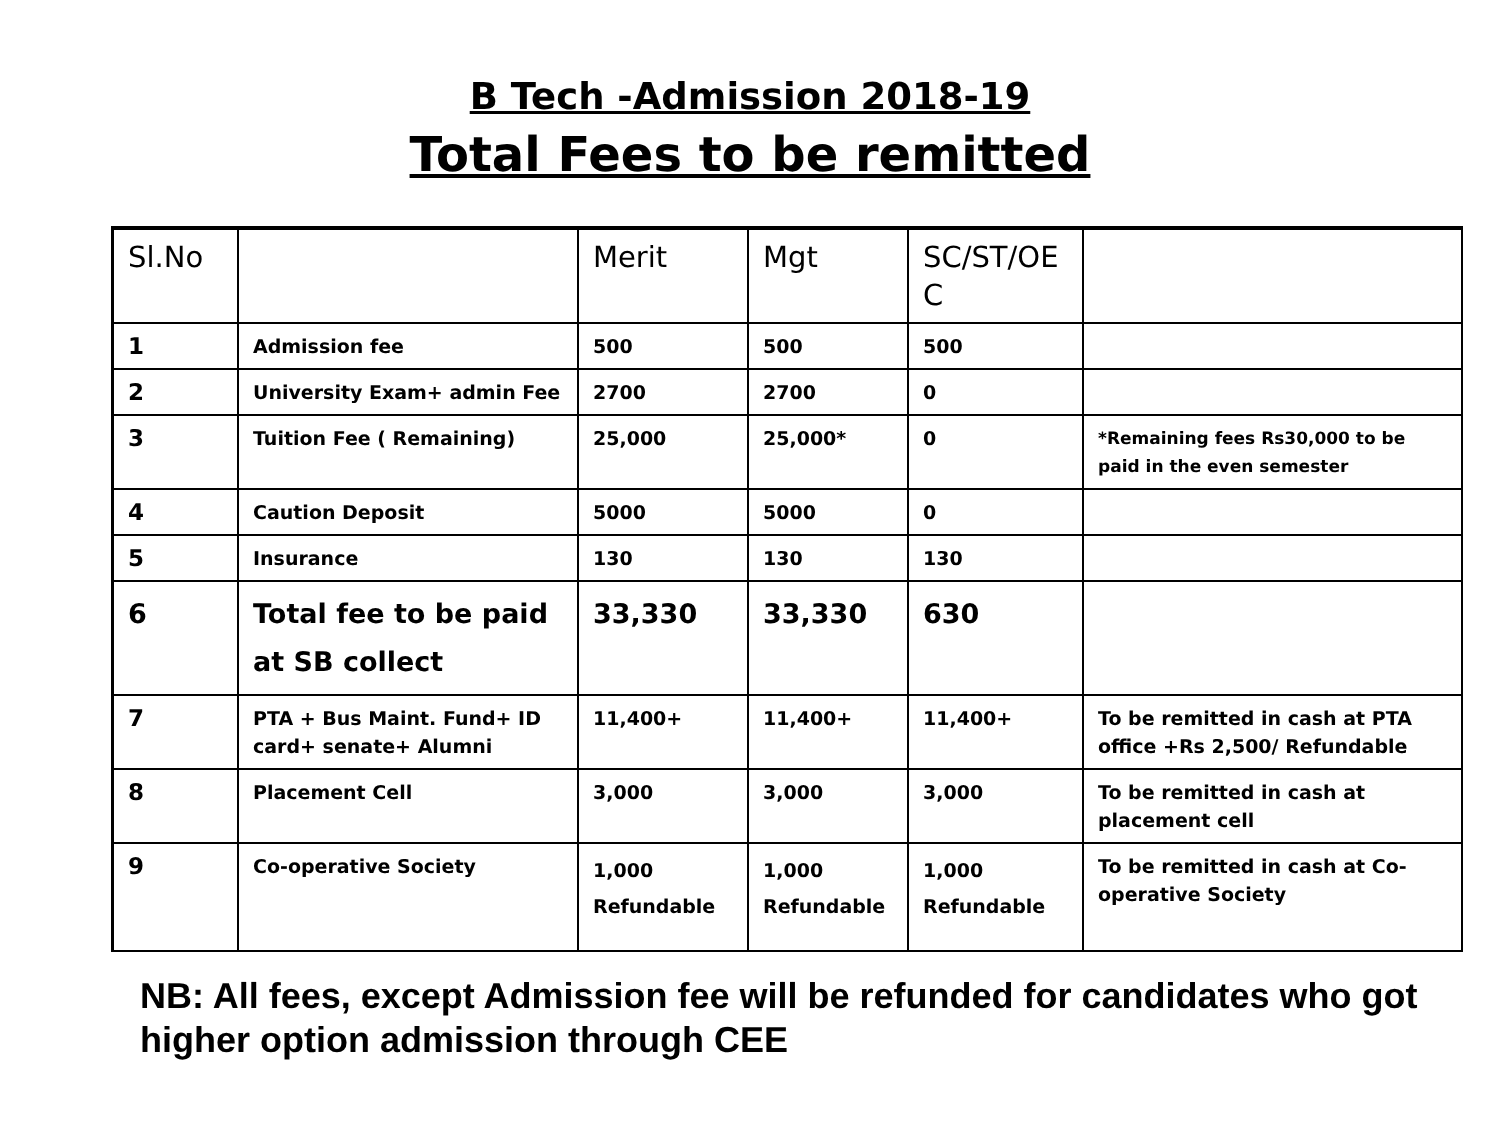B Tech -Admission 2018-19
Total Fees to be remitted
| Sl.No | | Merit | Mgt | SC/ST/OE C | |
| --- | --- | --- | --- | --- | --- |
| 1 | Admission fee | 500 | 500 | 500 | |
| 2 | University Exam+ admin Fee | 2700 | 2700 | 0 | |
| 3 | Tuition Fee ( Remaining) | 25,000 | 25,000* | 0 | *Remaining fees Rs30,000 to be paid in the even semester |
| 4 | Caution Deposit | 5000 | 5000 | 0 | |
| 5 | Insurance | 130 | 130 | 130 | |
| 6 | Total fee to be paid at SB collect | 33,330 | 33,330 | 630 | |
| 7 | PTA + Bus Maint. Fund+ ID card+ senate+ Alumni | 11,400+ | 11,400+ | 11,400+ | To be remitted in cash at PTA office +Rs 2,500/ Refundable |
| 8 | Placement Cell | 3,000 | 3,000 | 3,000 | To be remitted in cash at placement cell |
| 9 | Co-operative Society | 1,000 Refundable | 1,000 Refundable | 1,000 Refundable | To be remitted in cash at Co-operative Society |
NB: All fees, except Admission fee will be refunded for candidates who got higher option admission through CEE